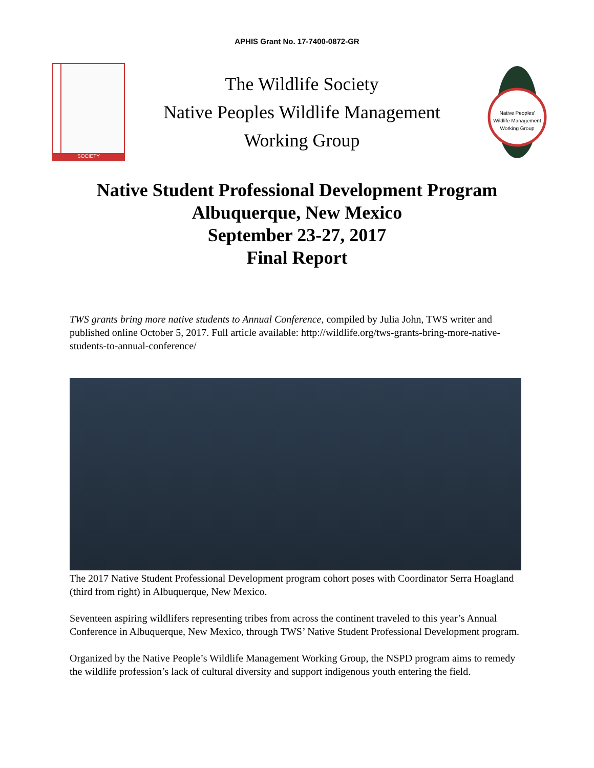APHIS Grant No. 17-7400-0872-GR
SOCIETY
The Wildlife Society
Native Peoples Wildlife Management
Working Group
Native Peoples'
Wildlife Management
Working Group
Native Student Professional Development Program
Albuquerque, New Mexico
September 23-27, 2017
Final Report
TWS grants bring more native students to Annual Conference, compiled by Julia John, TWS writer and published online October 5, 2017. Full article available: http://wildlife.org/tws-grants-bring-more-native-students-to-annual-conference/
The 2017 Native Student Professional Development program cohort poses with Coordinator Serra Hoagland (third from right) in Albuquerque, New Mexico.
Seventeen aspiring wildlifers representing tribes from across the continent traveled to this year’s Annual Conference in Albuquerque, New Mexico, through TWS’ Native Student Professional Development program.
Organized by the Native People’s Wildlife Management Working Group, the NSPD program aims to remedy the wildlife profession’s lack of cultural diversity and support indigenous youth entering the field.